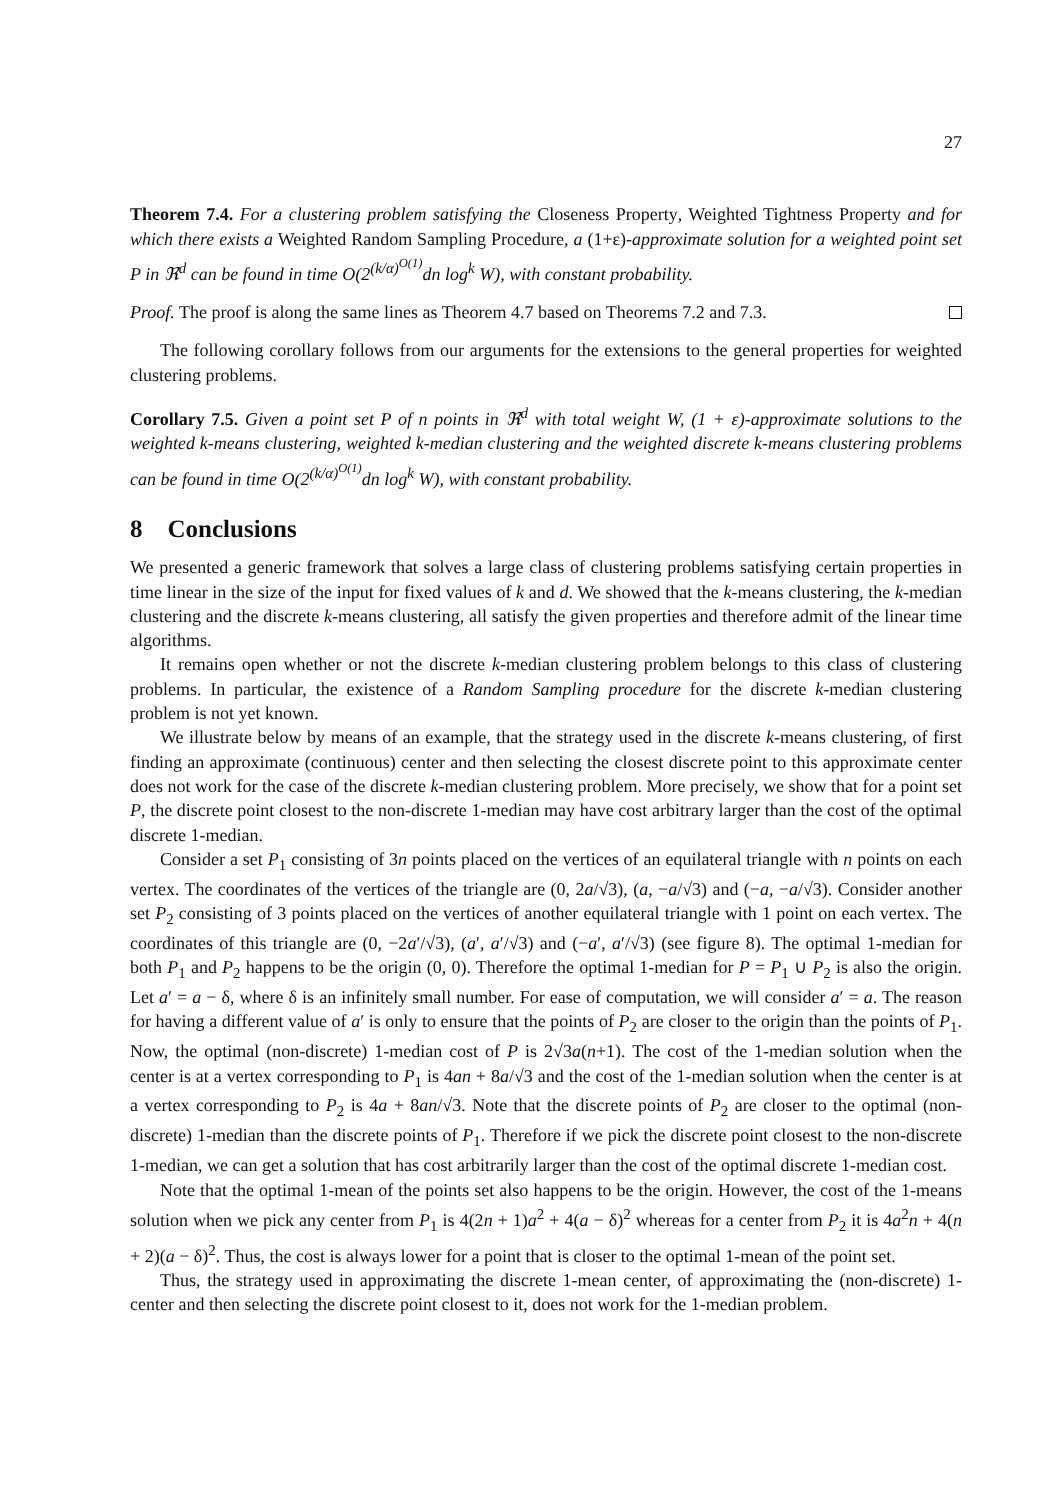27
Theorem 7.4. For a clustering problem satisfying the Closeness Property, Weighted Tightness Property and for which there exists a Weighted Random Sampling Procedure, a (1+ε)-approximate solution for a weighted point set P in ℜ<sup>d</sup> can be found in time O(2<sup>(k/α)<sup>O(1)</sup></sup>dn log<sup>k</sup> W), with constant probability.
Proof. The proof is along the same lines as Theorem 4.7 based on Theorems 7.2 and 7.3.
The following corollary follows from our arguments for the extensions to the general properties for weighted clustering problems.
Corollary 7.5. Given a point set P of n points in ℜ<sup>d</sup> with total weight W, (1 + ε)-approximate solutions to the weighted k-means clustering, weighted k-median clustering and the weighted discrete k-means clustering problems can be found in time O(2<sup>(k/α)<sup>O(1)</sup></sup>dn log<sup>k</sup> W), with constant probability.
8 Conclusions
We presented a generic framework that solves a large class of clustering problems satisfying certain properties in time linear in the size of the input for fixed values of k and d. We showed that the k-means clustering, the k-median clustering and the discrete k-means clustering, all satisfy the given properties and therefore admit of the linear time algorithms.
It remains open whether or not the discrete k-median clustering problem belongs to this class of clustering problems. In particular, the existence of a Random Sampling procedure for the discrete k-median clustering problem is not yet known.
We illustrate below by means of an example, that the strategy used in the discrete k-means clustering, of first finding an approximate (continuous) center and then selecting the closest discrete point to this approximate center does not work for the case of the discrete k-median clustering problem. More precisely, we show that for a point set P, the discrete point closest to the non-discrete 1-median may have cost arbitrary larger than the cost of the optimal discrete 1-median.
Consider a set P<sub>1</sub> consisting of 3n points placed on the vertices of an equilateral triangle with n points on each vertex. The coordinates of the vertices of the triangle are (0, 2a/√3), (a, −a/√3) and (−a, −a/√3). Consider another set P<sub>2</sub> consisting of 3 points placed on the vertices of another equilateral triangle with 1 point on each vertex. The coordinates of this triangle are (0, −2a′/√3), (a′, a′/√3) and (−a′, a′/√3) (see figure 8). The optimal 1-median for both P<sub>1</sub> and P<sub>2</sub> happens to be the origin (0, 0). Therefore the optimal 1-median for P = P<sub>1</sub> ∪ P<sub>2</sub> is also the origin. Let a′ = a − δ, where δ is an infinitely small number. For ease of computation, we will consider a′ = a. The reason for having a different value of a′ is only to ensure that the points of P<sub>2</sub> are closer to the origin than the points of P<sub>1</sub>. Now, the optimal (non-discrete) 1-median cost of P is 2√3a(n+1). The cost of the 1-median solution when the center is at a vertex corresponding to P<sub>1</sub> is 4an + 8a/√3 and the cost of the 1-median solution when the center is at a vertex corresponding to P<sub>2</sub> is 4a + 8an/√3. Note that the discrete points of P<sub>2</sub> are closer to the optimal (non-discrete) 1-median than the discrete points of P<sub>1</sub>. Therefore if we pick the discrete point closest to the non-discrete 1-median, we can get a solution that has cost arbitrarily larger than the cost of the optimal discrete 1-median cost.
Note that the optimal 1-mean of the points set also happens to be the origin. However, the cost of the 1-means solution when we pick any center from P<sub>1</sub> is 4(2n + 1)a<sup>2</sup> + 4(a − δ)<sup>2</sup> whereas for a center from P<sub>2</sub> it is 4a<sup>2</sup>n + 4(n + 2)(a − δ)<sup>2</sup>. Thus, the cost is always lower for a point that is closer to the optimal 1-mean of the point set.
Thus, the strategy used in approximating the discrete 1-mean center, of approximating the (non-discrete) 1-center and then selecting the discrete point closest to it, does not work for the 1-median problem.